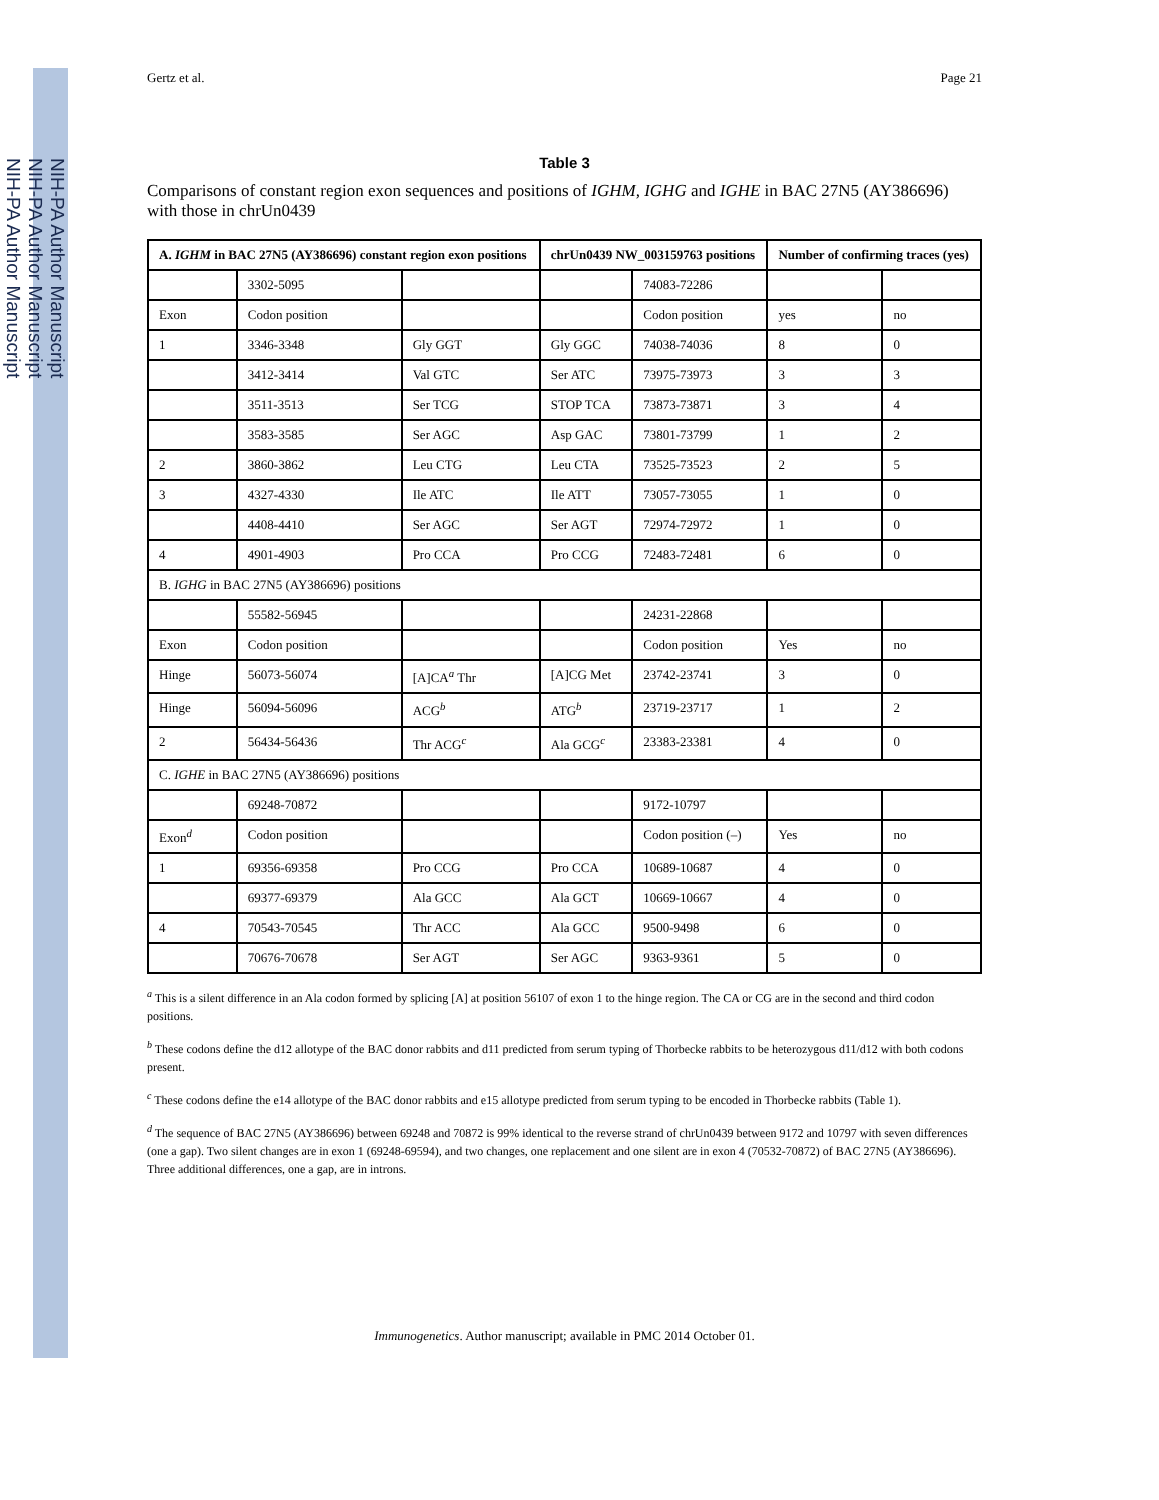NIH-PA Author Manuscript
NIH-PA Author Manuscript
NIH-PA Author Manuscript
Gertz et al. Page 21
Table 3
Comparisons of constant region exon sequences and positions of IGHM, IGHG and IGHE in BAC 27N5 (AY386696) with those in chrUn0439
| A. IGHM in BAC 27N5 (AY386696) constant region exon positions | | | chrUn0439 NW_003159763 positions | | Number of confirming traces (yes) | |
| --- | --- | --- | --- | --- | --- | --- |
| | 3302-5095 | | | 74083-72286 | | |
| Exon | Codon position | | | Codon position | yes | no |
| 1 | 3346-3348 | Gly GGT | Gly GGC | 74038-74036 | 8 | 0 |
| | 3412-3414 | Val GTC | Ser ATC | 73975-73973 | 3 | 3 |
| | 3511-3513 | Ser TCG | STOP TCA | 73873-73871 | 3 | 4 |
| | 3583-3585 | Ser AGC | Asp GAC | 73801-73799 | 1 | 2 |
| 2 | 3860-3862 | Leu CTG | Leu CTA | 73525-73523 | 2 | 5 |
| 3 | 4327-4330 | Ile ATC | Ile ATT | 73057-73055 | 1 | 0 |
| | 4408-4410 | Ser AGC | Ser AGT | 72974-72972 | 1 | 0 |
| 4 | 4901-4903 | Pro CCA | Pro CCG | 72483-72481 | 6 | 0 |
| B. IGHG in BAC 27N5 (AY386696) positions | | | | | | |
| | 55582-56945 | | | 24231-22868 | | |
| Exon | Codon position | | | Codon position | Yes | no |
| Hinge | 56073-56074 | [A]CA<sup>a</sup> Thr | [A]CG Met | 23742-23741 | 3 | 0 |
| Hinge | 56094-56096 | ACG<sup>b</sup> | ATG<sup>b</sup> | 23719-23717 | 1 | 2 |
| 2 | 56434-56436 | Thr ACG<sup>c</sup> | Ala GCG<sup>c</sup> | 23383-23381 | 4 | 0 |
| C. IGHE in BAC 27N5 (AY386696) positions | | | | | | |
| | 69248-70872 | | | 9172-10797 | | |
| Exon<sup>d</sup> | Codon position | | | Codon position (–) | Yes | no |
| 1 | 69356-69358 | Pro CCG | Pro CCA | 10689-10687 | 4 | 0 |
| | 69377-69379 | Ala GCC | Ala GCT | 10669-10667 | 4 | 0 |
| 4 | 70543-70545 | Thr ACC | Ala GCC | 9500-9498 | 6 | 0 |
| | 70676-70678 | Ser AGT | Ser AGC | 9363-9361 | 5 | 0 |
<sup>a</sup> This is a silent difference in an Ala codon formed by splicing [A] at position 56107 of exon 1 to the hinge region. The CA or CG are in the second and third codon positions.
<sup>b</sup> These codons define the d12 allotype of the BAC donor rabbits and d11 predicted from serum typing of Thorbecke rabbits to be heterozygous d11/d12 with both codons present.
<sup>c</sup> These codons define the e14 allotype of the BAC donor rabbits and e15 allotype predicted from serum typing to be encoded in Thorbecke rabbits (Table 1).
<sup>d</sup> The sequence of BAC 27N5 (AY386696) between 69248 and 70872 is 99% identical to the reverse strand of chrUn0439 between 9172 and 10797 with seven differences (one a gap). Two silent changes are in exon 1 (69248-69594), and two changes, one replacement and one silent are in exon 4 (70532-70872) of BAC 27N5 (AY386696). Three additional differences, one a gap, are in introns.
Immunogenetics. Author manuscript; available in PMC 2014 October 01.